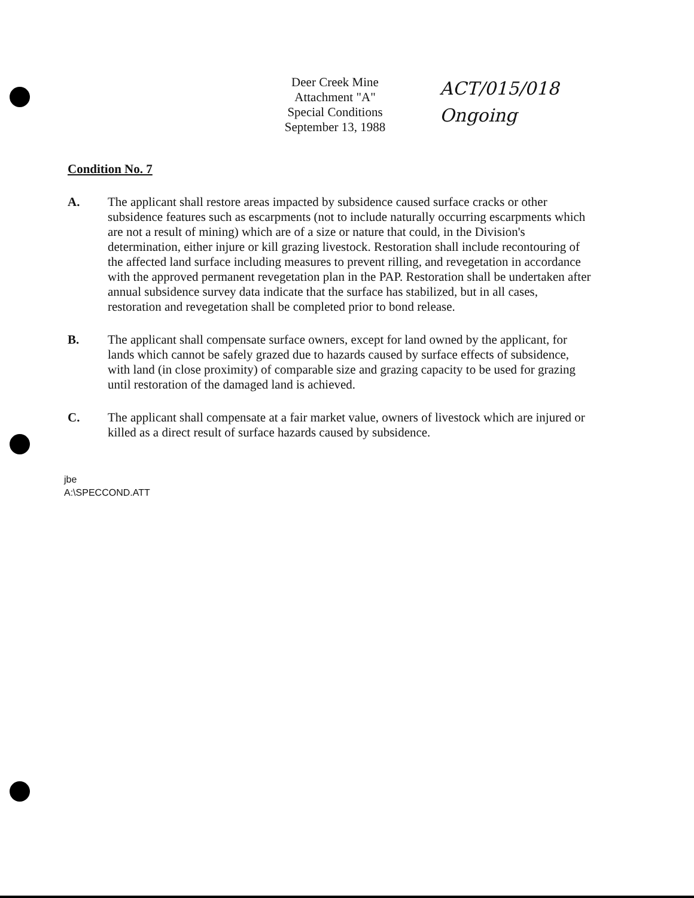Deer Creek Mine
Attachment "A"
Special Conditions
September 13, 1988
ACT/015/018
Ongoing
Condition No. 7
A. The applicant shall restore areas impacted by subsidence caused surface cracks or other subsidence features such as escarpments (not to include naturally occurring escarpments which are not a result of mining) which are of a size or nature that could, in the Division's determination, either injure or kill grazing livestock. Restoration shall include recontouring of the affected land surface including measures to prevent rilling, and revegetation in accordance with the approved permanent revegetation plan in the PAP. Restoration shall be undertaken after annual subsidence survey data indicate that the surface has stabilized, but in all cases, restoration and revegetation shall be completed prior to bond release.
B. The applicant shall compensate surface owners, except for land owned by the applicant, for lands which cannot be safely grazed due to hazards caused by surface effects of subsidence, with land (in close proximity) of comparable size and grazing capacity to be used for grazing until restoration of the damaged land is achieved.
C. The applicant shall compensate at a fair market value, owners of livestock which are injured or killed as a direct result of surface hazards caused by subsidence.
jbe
A:\SPECCOND.ATT